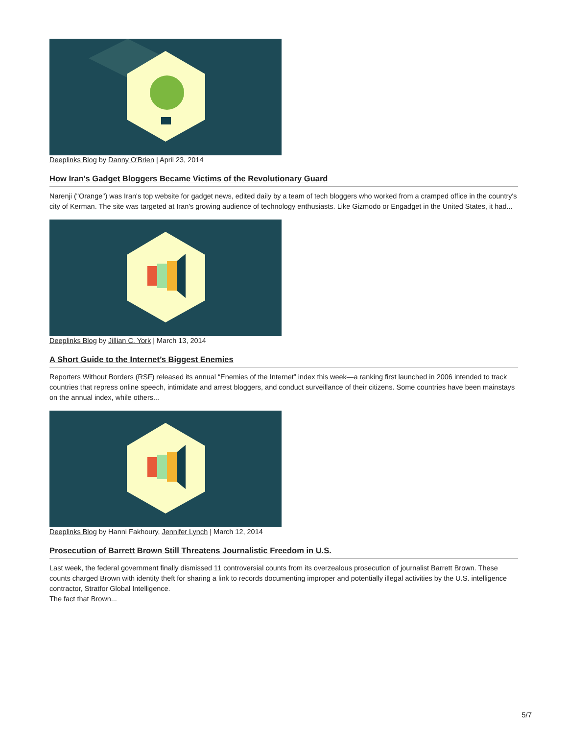Deeplinks Blog by Danny O'Brien | April 23, 2014
How Iran's Gadget Bloggers Became Victims of the Revolutionary Guard
Narenji ("Orange") was Iran's top website for gadget news, edited daily by a team of tech bloggers who worked from a cramped office in the country's city of Kerman. The site was targeted at Iran's growing audience of technology enthusiasts. Like Gizmodo or Engadget in the United States, it had...
Deeplinks Blog by Jillian C. York | March 13, 2014
A Short Guide to the Internet’s Biggest Enemies
Reporters Without Borders (RSF) released its annual “Enemies of the Internet” index this week—a ranking first launched in 2006 intended to track countries that repress online speech, intimidate and arrest bloggers, and conduct surveillance of their citizens. Some countries have been mainstays on the annual index, while others...
Deeplinks Blog by Hanni Fakhoury, Jennifer Lynch | March 12, 2014
Prosecution of Barrett Brown Still Threatens Journalistic Freedom in U.S.
Last week, the federal government finally dismissed 11 controversial counts from its overzealous prosecution of journalist Barrett Brown. These counts charged Brown with identity theft for sharing a link to records documenting improper and potentially illegal activities by the U.S. intelligence contractor, Stratfor Global Intelligence.
The fact that Brown...
5/7